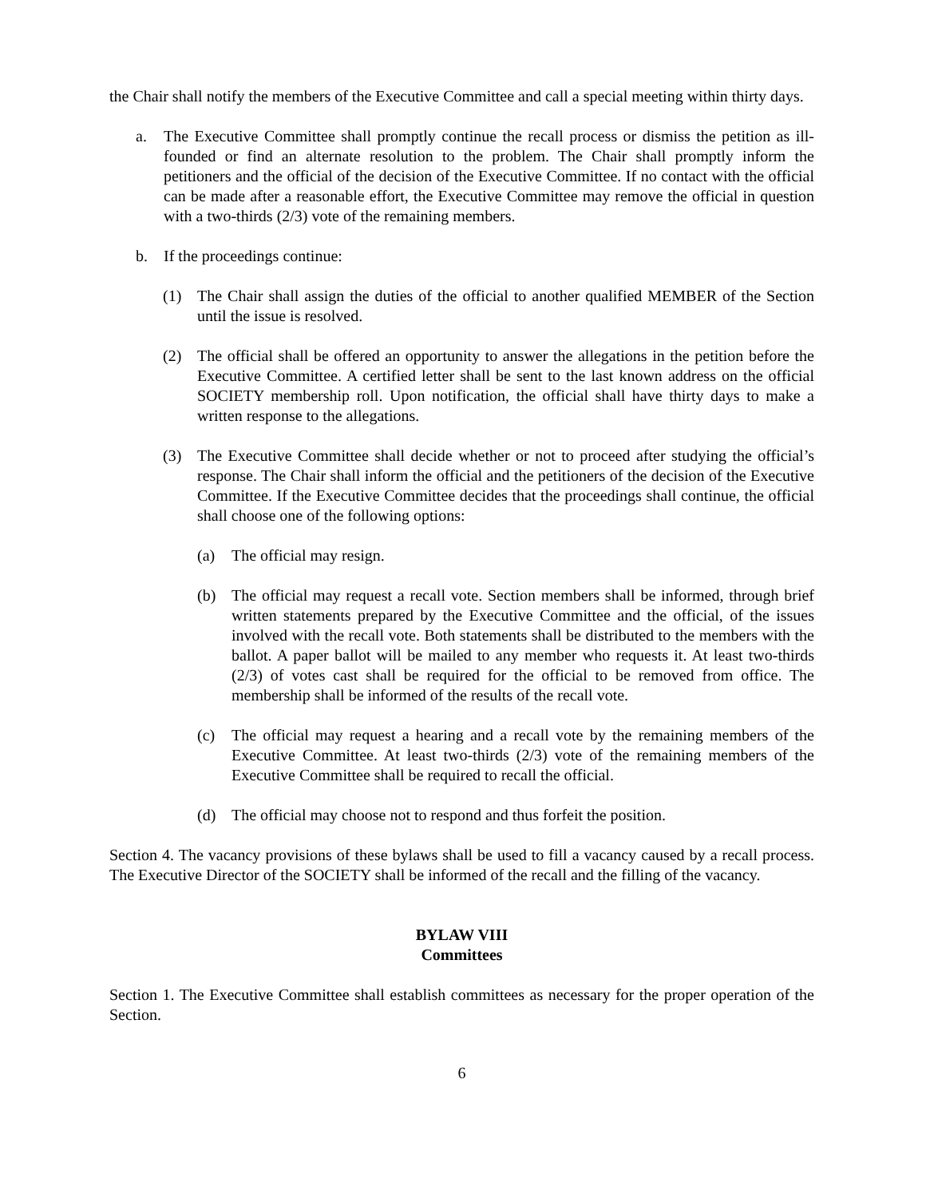the Chair shall notify the members of the Executive Committee and call a special meeting within thirty days.
a. The Executive Committee shall promptly continue the recall process or dismiss the petition as ill-founded or find an alternate resolution to the problem. The Chair shall promptly inform the petitioners and the official of the decision of the Executive Committee. If no contact with the official can be made after a reasonable effort, the Executive Committee may remove the official in question with a two-thirds (2/3) vote of the remaining members.
b. If the proceedings continue:
(1) The Chair shall assign the duties of the official to another qualified MEMBER of the Section until the issue is resolved.
(2) The official shall be offered an opportunity to answer the allegations in the petition before the Executive Committee. A certified letter shall be sent to the last known address on the official SOCIETY membership roll. Upon notification, the official shall have thirty days to make a written response to the allegations.
(3) The Executive Committee shall decide whether or not to proceed after studying the official’s response. The Chair shall inform the official and the petitioners of the decision of the Executive Committee. If the Executive Committee decides that the proceedings shall continue, the official shall choose one of the following options:
(a) The official may resign.
(b) The official may request a recall vote. Section members shall be informed, through brief written statements prepared by the Executive Committee and the official, of the issues involved with the recall vote. Both statements shall be distributed to the members with the ballot. A paper ballot will be mailed to any member who requests it. At least two-thirds (2/3) of votes cast shall be required for the official to be removed from office. The membership shall be informed of the results of the recall vote.
(c) The official may request a hearing and a recall vote by the remaining members of the Executive Committee. At least two-thirds (2/3) vote of the remaining members of the Executive Committee shall be required to recall the official.
(d) The official may choose not to respond and thus forfeit the position.
Section 4. The vacancy provisions of these bylaws shall be used to fill a vacancy caused by a recall process. The Executive Director of the SOCIETY shall be informed of the recall and the filling of the vacancy.
BYLAW VIII
Committees
Section 1. The Executive Committee shall establish committees as necessary for the proper operation of the Section.
6